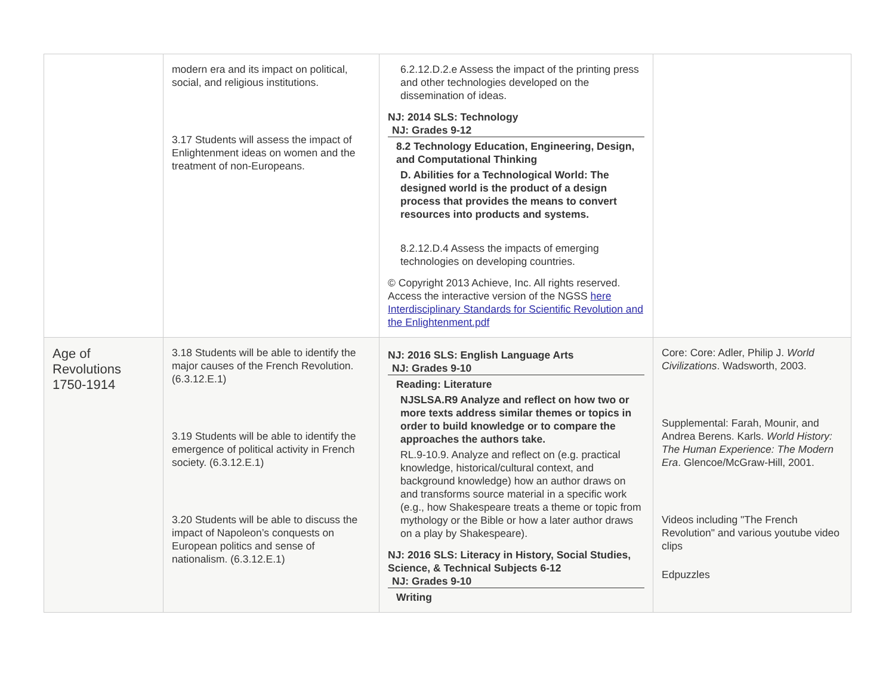| | modern era and its impact on political, social, and religious institutions. 3.17 Students will assess the impact of Enlightenment ideas on women and the treatment of non-Europeans. | 6.2.12.D.2.e Assess the impact of the printing press and other technologies developed on the dissemination of ideas. NJ: 2014 SLS: Technology NJ: Grades 9-12 8.2 Technology Education, Engineering, Design, and Computational Thinking D. Abilities for a Technological World: The designed world is the product of a design process that provides the means to convert resources into products and systems. 8.2.12.D.4 Assess the impacts of emerging technologies on developing countries. © Copyright 2013 Achieve, Inc. All rights reserved. Access the interactive version of the NGSS here Interdisciplinary Standards for Scientific Revolution and the Enlightenment.pdf | |
| Age of Revolutions 1750-1914 | 3.18 Students will be able to identify the major causes of the French Revolution. (6.3.12.E.1) 3.19 Students will be able to identify the emergence of political activity in French society. (6.3.12.E.1) 3.20 Students will be able to discuss the impact of Napoleon’s conquests on European politics and sense of nationalism. (6.3.12.E.1) | NJ: 2016 SLS: English Language Arts NJ: Grades 9-10 Reading: Literature NJSLSA.R9 Analyze and reflect on how two or more texts address similar themes or topics in order to build knowledge or to compare the approaches the authors take. RL.9-10.9. Analyze and reflect on (e.g. practical knowledge, historical/cultural context, and background knowledge) how an author draws on and transforms source material in a specific work (e.g., how Shakespeare treats a theme or topic from mythology or the Bible or how a later author draws on a play by Shakespeare). NJ: 2016 SLS: Literacy in History, Social Studies, Science, & Technical Subjects 6-12 NJ: Grades 9-10 Writing | Core: Core: Adler, Philip J. World Civilizations . Wadsworth, 2003. Supplemental: Farah, Mounir, and Andrea Berens. Karls. World History: The Human Experience: The Modern Era . Glencoe/McGraw-Hill, 2001. Videos including "The French Revolution" and various youtube video clips Edpuzzles |